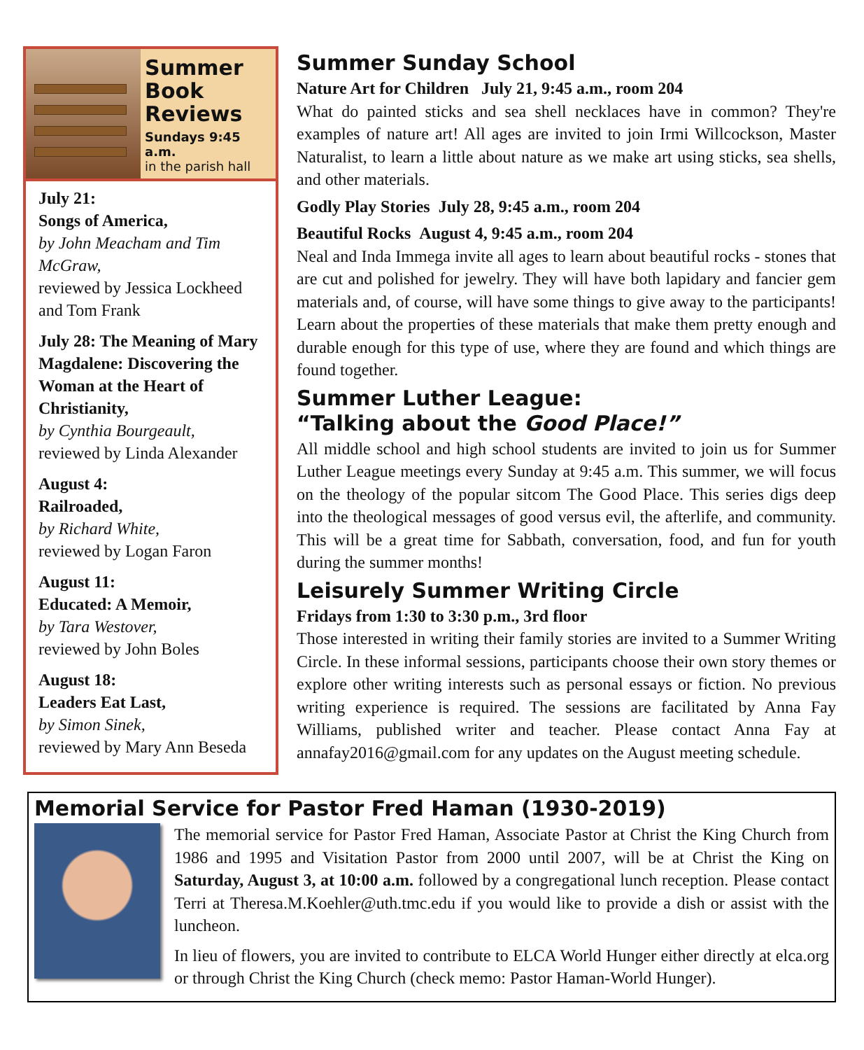Summer
Book
Reviews
Sundays 9:45 a.m.
in the parish hall
July 21:
Songs of America,
by John Meacham and Tim McGraw,
reviewed by Jessica Lockheed and Tom Frank
July 28: The Meaning of Mary Magdalene: Discovering the Woman at the Heart of Christianity,
by Cynthia Bourgeault,
reviewed by Linda Alexander
August 4:
Railroaded,
by Richard White,
reviewed by Logan Faron
August 11:
Educated: A Memoir,
by Tara Westover,
reviewed by John Boles
August 18:
Leaders Eat Last,
by Simon Sinek,
reviewed by Mary Ann Beseda
Summer Sunday School
Nature Art for Children July 21, 9:45 a.m., room 204
What do painted sticks and sea shell necklaces have in common? They're examples of nature art! All ages are invited to join Irmi Willcockson, Master Naturalist, to learn a little about nature as we make art using sticks, sea shells, and other materials.
Godly Play Stories July 28, 9:45 a.m., room 204
Beautiful Rocks August 4, 9:45 a.m., room 204
Neal and Inda Immega invite all ages to learn about beautiful rocks - stones that are cut and polished for jewelry. They will have both lapidary and fancier gem materials and, of course, will have some things to give away to the participants! Learn about the properties of these materials that make them pretty enough and durable enough for this type of use, where they are found and which things are found together.
Summer Luther League:
“Talking about the Good Place!”
All middle school and high school students are invited to join us for Summer Luther League meetings every Sunday at 9:45 a.m. This summer, we will focus on the theology of the popular sitcom The Good Place. This series digs deep into the theological messages of good versus evil, the afterlife, and community. This will be a great time for Sabbath, conversation, food, and fun for youth during the summer months!
Leisurely Summer Writing Circle
Fridays from 1:30 to 3:30 p.m., 3rd floor
Those interested in writing their family stories are invited to a Summer Writing Circle. In these informal sessions, participants choose their own story themes or explore other writing interests such as personal essays or fiction. No previous writing experience is required. The sessions are facilitated by Anna Fay Williams, published writer and teacher. Please contact Anna Fay at annafay2016@gmail.com for any updates on the August meeting schedule.
Memorial Service for Pastor Fred Haman (1930-2019)
The memorial service for Pastor Fred Haman, Associate Pastor at Christ the King Church from 1986 and 1995 and Visitation Pastor from 2000 until 2007, will be at Christ the King on Saturday, August 3, at 10:00 a.m. followed by a congregational lunch reception. Please contact Terri at Theresa.M.Koehler@uth.tmc.edu if you would like to provide a dish or assist with the luncheon.
In lieu of flowers, you are invited to contribute to ELCA World Hunger either directly at elca.org or through Christ the King Church (check memo: Pastor Haman-World Hunger).